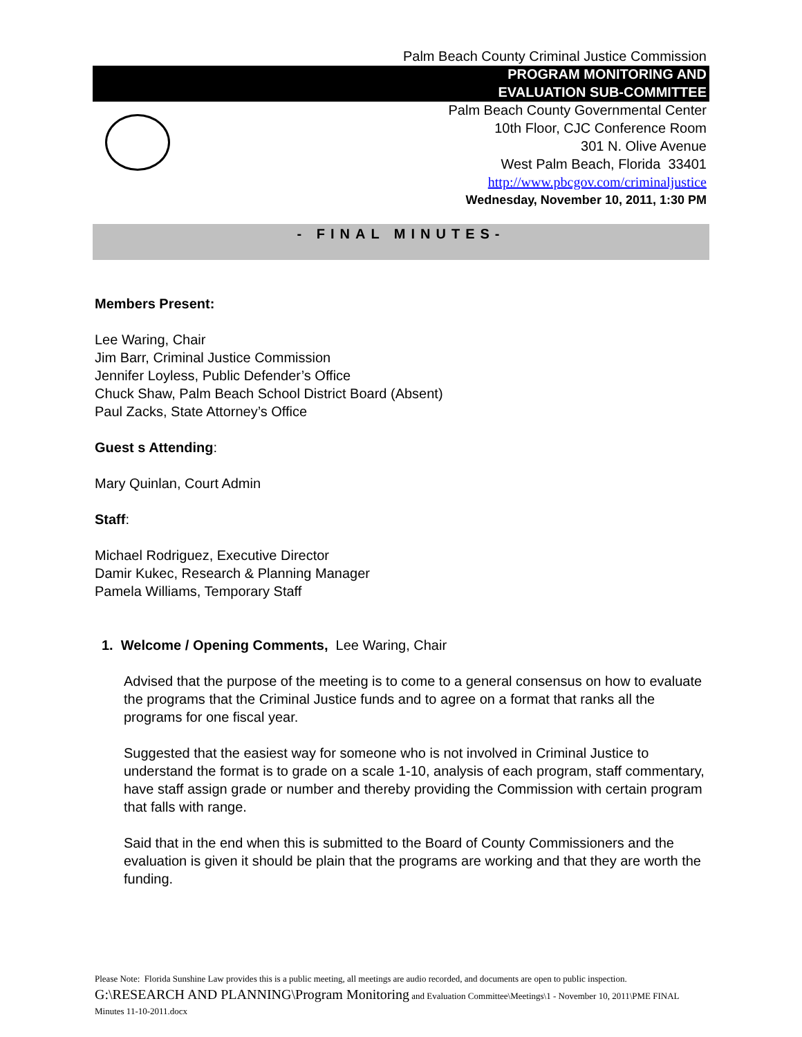Palm Beach County Criminal Justice Commission
PROGRAM MONITORING AND
EVALUATION SUB-COMMITTEE
Palm Beach County Governmental Center
10th Floor, CJC Conference Room
301 N. Olive Avenue
West Palm Beach, Florida 33401
http://www.pbcgov.com/criminaljustice
Wednesday, November 10, 2011, 1:30 PM
- FINAL MINUTES-
Members Present:
Lee Waring, Chair
Jim Barr, Criminal Justice Commission
Jennifer Loyless, Public Defender’s Office
Chuck Shaw, Palm Beach School District Board (Absent)
Paul Zacks, State Attorney’s Office
Guest s Attending:
Mary Quinlan, Court Admin
Staff:
Michael Rodriguez, Executive Director
Damir Kukec, Research & Planning Manager
Pamela Williams, Temporary Staff
1. Welcome / Opening Comments, Lee Waring, Chair
Advised that the purpose of the meeting is to come to a general consensus on how to evaluate the programs that the Criminal Justice funds and to agree on a format that ranks all the programs for one fiscal year.
Suggested that the easiest way for someone who is not involved in Criminal Justice to understand the format is to grade on a scale 1-10, analysis of each program, staff commentary, have staff assign grade or number and thereby providing the Commission with certain program that falls with range.
Said that in the end when this is submitted to the Board of County Commissioners and the evaluation is given it should be plain that the programs are working and that they are worth the funding.
Please Note: Florida Sunshine Law provides this is a public meeting, all meetings are audio recorded, and documents are open to public inspection. G:\RESEARCH AND PLANNING\Program Monitoring and Evaluation Committee\Meetings\1 - November 10, 2011\PME FINAL Minutes 11-10-2011.docx